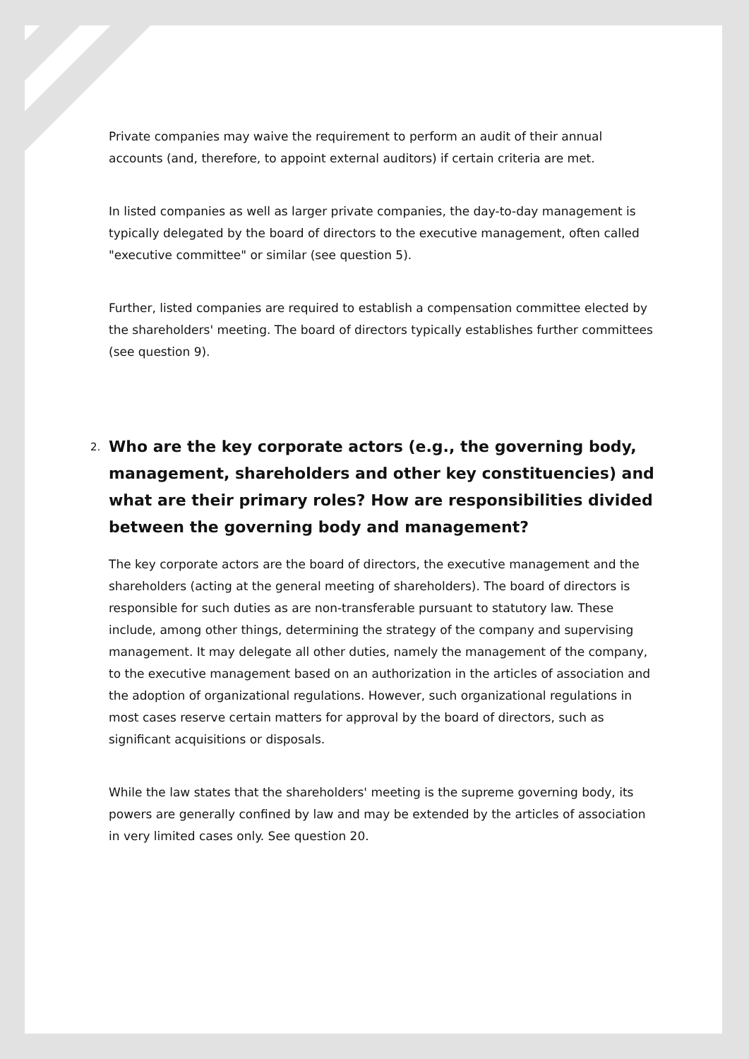Private companies may waive the requirement to perform an audit of their annual accounts (and, therefore, to appoint external auditors) if certain criteria are met.
In listed companies as well as larger private companies, the day-to-day management is typically delegated by the board of directors to the executive management, often called "executive committee" or similar (see question 5).
Further, listed companies are required to establish a compensation committee elected by the shareholders' meeting. The board of directors typically establishes further committees (see question 9).
2.
Who are the key corporate actors (e.g., the governing body, management, shareholders and other key constituencies) and what are their primary roles? How are responsibilities divided between the governing body and management?
The key corporate actors are the board of directors, the executive management and the shareholders (acting at the general meeting of shareholders). The board of directors is responsible for such duties as are non-transferable pursuant to statutory law. These include, among other things, determining the strategy of the company and supervising management. It may delegate all other duties, namely the management of the company, to the executive management based on an authorization in the articles of association and the adoption of organizational regulations. However, such organizational regulations in most cases reserve certain matters for approval by the board of directors, such as significant acquisitions or disposals.
While the law states that the shareholders' meeting is the supreme governing body, its powers are generally confined by law and may be extended by the articles of association in very limited cases only. See question 20.